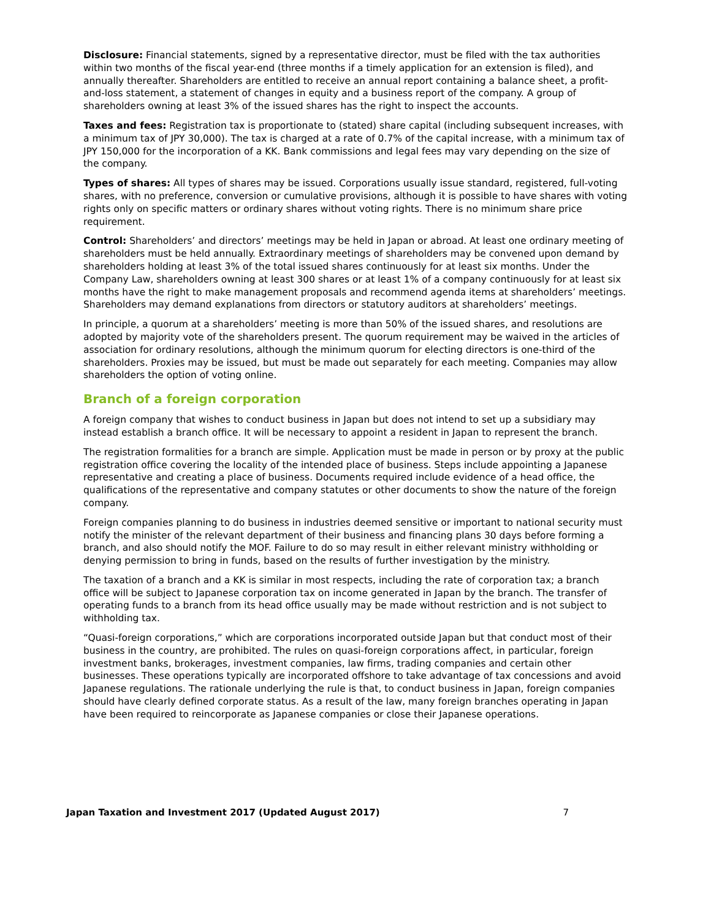Disclosure: Financial statements, signed by a representative director, must be filed with the tax authorities within two months of the fiscal year-end (three months if a timely application for an extension is filed), and annually thereafter. Shareholders are entitled to receive an annual report containing a balance sheet, a profit-and-loss statement, a statement of changes in equity and a business report of the company. A group of shareholders owning at least 3% of the issued shares has the right to inspect the accounts.
Taxes and fees: Registration tax is proportionate to (stated) share capital (including subsequent increases, with a minimum tax of JPY 30,000). The tax is charged at a rate of 0.7% of the capital increase, with a minimum tax of JPY 150,000 for the incorporation of a KK. Bank commissions and legal fees may vary depending on the size of the company.
Types of shares: All types of shares may be issued. Corporations usually issue standard, registered, full-voting shares, with no preference, conversion or cumulative provisions, although it is possible to have shares with voting rights only on specific matters or ordinary shares without voting rights. There is no minimum share price requirement.
Control: Shareholders’ and directors’ meetings may be held in Japan or abroad. At least one ordinary meeting of shareholders must be held annually. Extraordinary meetings of shareholders may be convened upon demand by shareholders holding at least 3% of the total issued shares continuously for at least six months. Under the Company Law, shareholders owning at least 300 shares or at least 1% of a company continuously for at least six months have the right to make management proposals and recommend agenda items at shareholders’ meetings. Shareholders may demand explanations from directors or statutory auditors at shareholders’ meetings.
In principle, a quorum at a shareholders’ meeting is more than 50% of the issued shares, and resolutions are adopted by majority vote of the shareholders present. The quorum requirement may be waived in the articles of association for ordinary resolutions, although the minimum quorum for electing directors is one-third of the shareholders. Proxies may be issued, but must be made out separately for each meeting. Companies may allow shareholders the option of voting online.
Branch of a foreign corporation
A foreign company that wishes to conduct business in Japan but does not intend to set up a subsidiary may instead establish a branch office. It will be necessary to appoint a resident in Japan to represent the branch.
The registration formalities for a branch are simple. Application must be made in person or by proxy at the public registration office covering the locality of the intended place of business. Steps include appointing a Japanese representative and creating a place of business. Documents required include evidence of a head office, the qualifications of the representative and company statutes or other documents to show the nature of the foreign company.
Foreign companies planning to do business in industries deemed sensitive or important to national security must notify the minister of the relevant department of their business and financing plans 30 days before forming a branch, and also should notify the MOF. Failure to do so may result in either relevant ministry withholding or denying permission to bring in funds, based on the results of further investigation by the ministry.
The taxation of a branch and a KK is similar in most respects, including the rate of corporation tax; a branch office will be subject to Japanese corporation tax on income generated in Japan by the branch. The transfer of operating funds to a branch from its head office usually may be made without restriction and is not subject to withholding tax.
“Quasi-foreign corporations,” which are corporations incorporated outside Japan but that conduct most of their business in the country, are prohibited. The rules on quasi-foreign corporations affect, in particular, foreign investment banks, brokerages, investment companies, law firms, trading companies and certain other businesses. These operations typically are incorporated offshore to take advantage of tax concessions and avoid Japanese regulations. The rationale underlying the rule is that, to conduct business in Japan, foreign companies should have clearly defined corporate status. As a result of the law, many foreign branches operating in Japan have been required to reincorporate as Japanese companies or close their Japanese operations.
Japan Taxation and Investment 2017 (Updated August 2017) 7